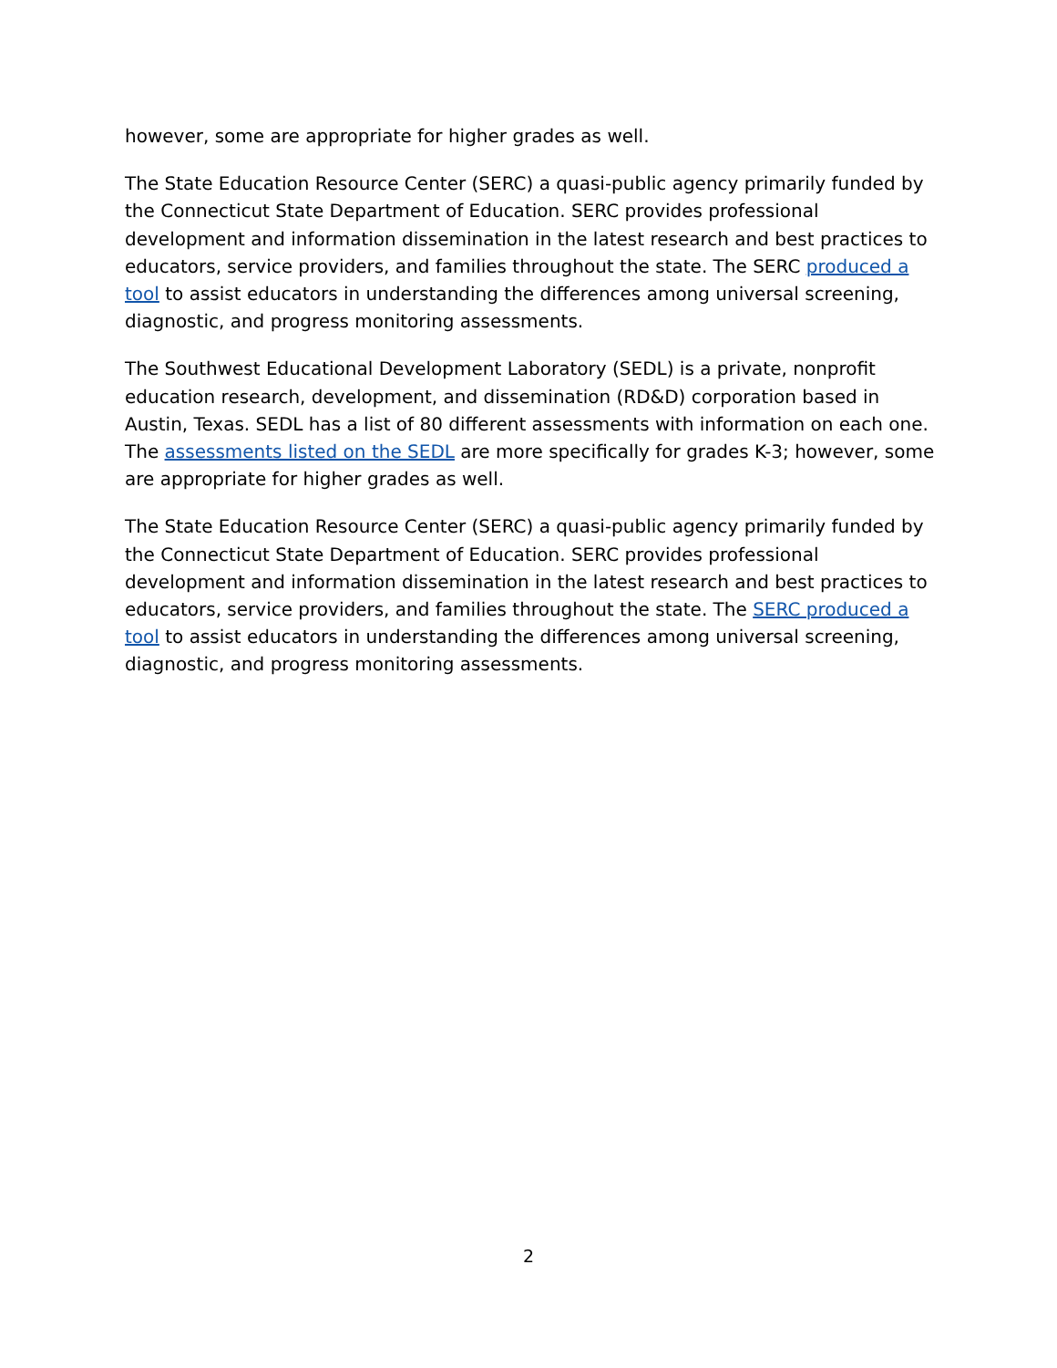however, some are appropriate for higher grades as well.
The State Education Resource Center (SERC) a quasi-public agency primarily funded by the Connecticut State Department of Education. SERC provides professional development and information dissemination in the latest research and best practices to educators, service providers, and families throughout the state. The SERC produced a tool to assist educators in understanding the differences among universal screening, diagnostic, and progress monitoring assessments.
The Southwest Educational Development Laboratory (SEDL) is a private, nonprofit education research, development, and dissemination (RD&D) corporation based in Austin, Texas. SEDL has a list of 80 different assessments with information on each one. The assessments listed on the SEDL are more specifically for grades K-3; however, some are appropriate for higher grades as well.
The State Education Resource Center (SERC) a quasi-public agency primarily funded by the Connecticut State Department of Education. SERC provides professional development and information dissemination in the latest research and best practices to educators, service providers, and families throughout the state. The SERC produced a tool to assist educators in understanding the differences among universal screening, diagnostic, and progress monitoring assessments.
2